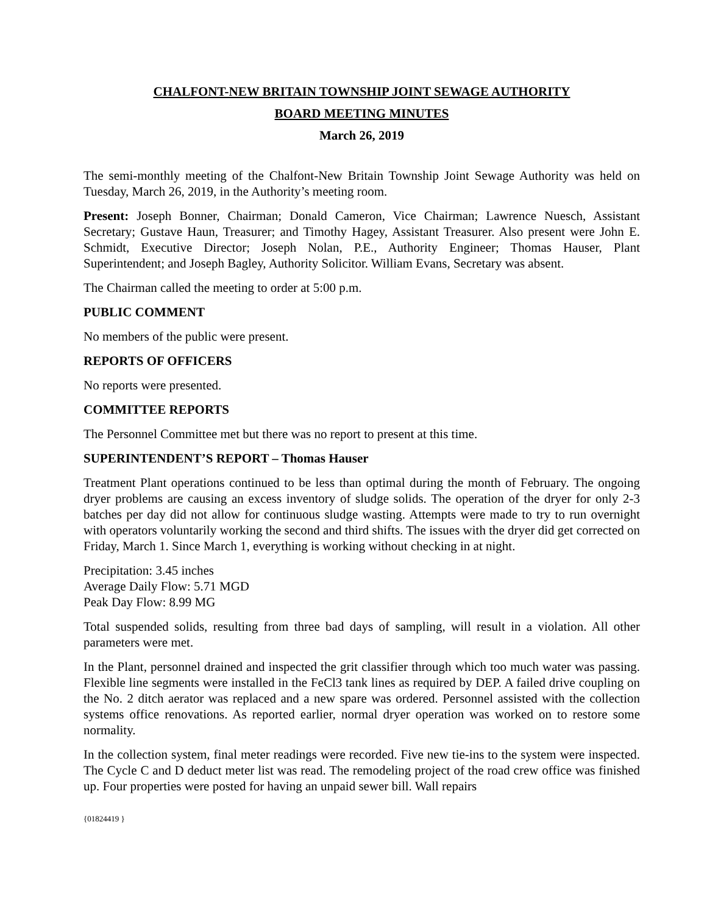CHALFONT-NEW BRITAIN TOWNSHIP JOINT SEWAGE AUTHORITY
BOARD MEETING MINUTES
March 26, 2019
The semi-monthly meeting of the Chalfont-New Britain Township Joint Sewage Authority was held on Tuesday, March 26, 2019, in the Authority’s meeting room.
Present: Joseph Bonner, Chairman; Donald Cameron, Vice Chairman; Lawrence Nuesch, Assistant Secretary; Gustave Haun, Treasurer; and Timothy Hagey, Assistant Treasurer. Also present were John E. Schmidt, Executive Director; Joseph Nolan, P.E., Authority Engineer; Thomas Hauser, Plant Superintendent; and Joseph Bagley, Authority Solicitor. William Evans, Secretary was absent.
The Chairman called the meeting to order at 5:00 p.m.
PUBLIC COMMENT
No members of the public were present.
REPORTS OF OFFICERS
No reports were presented.
COMMITTEE REPORTS
The Personnel Committee met but there was no report to present at this time.
SUPERINTENDENT’S REPORT – Thomas Hauser
Treatment Plant operations continued to be less than optimal during the month of February. The ongoing dryer problems are causing an excess inventory of sludge solids. The operation of the dryer for only 2-3 batches per day did not allow for continuous sludge wasting. Attempts were made to try to run overnight with operators voluntarily working the second and third shifts. The issues with the dryer did get corrected on Friday, March 1. Since March 1, everything is working without checking in at night.
Precipitation: 3.45 inches
Average Daily Flow: 5.71 MGD
Peak Day Flow: 8.99 MG
Total suspended solids, resulting from three bad days of sampling, will result in a violation. All other parameters were met.
In the Plant, personnel drained and inspected the grit classifier through which too much water was passing. Flexible line segments were installed in the FeCl3 tank lines as required by DEP. A failed drive coupling on the No. 2 ditch aerator was replaced and a new spare was ordered. Personnel assisted with the collection systems office renovations. As reported earlier, normal dryer operation was worked on to restore some normality.
In the collection system, final meter readings were recorded. Five new tie-ins to the system were inspected. The Cycle C and D deduct meter list was read. The remodeling project of the road crew office was finished up. Four properties were posted for having an unpaid sewer bill. Wall repairs
{01824419 }